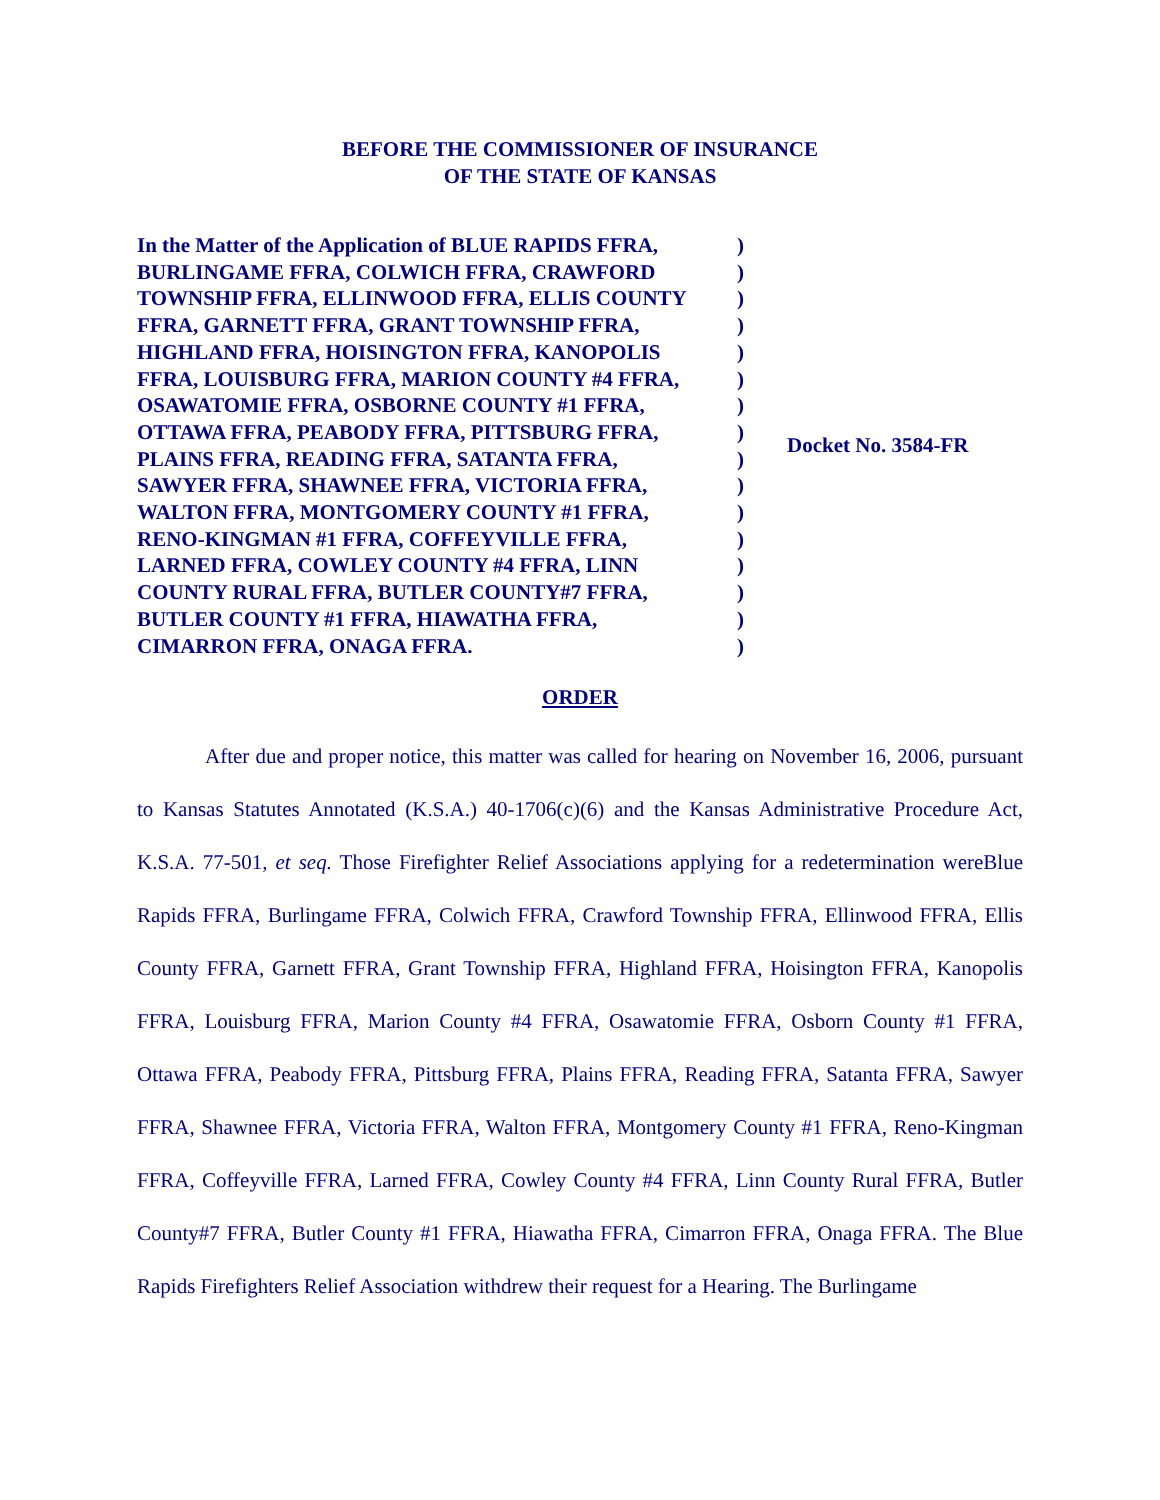BEFORE THE COMMISSIONER OF INSURANCE
OF THE STATE OF KANSAS
In the Matter of the Application of BLUE RAPIDS FFRA,
BURLINGAME FFRA, COLWICH FFRA, CRAWFORD
TOWNSHIP FFRA, ELLINWOOD FFRA, ELLIS COUNTY
FFRA, GARNETT FFRA, GRANT TOWNSHIP FFRA,
HIGHLAND FFRA, HOISINGTON FFRA, KANOPOLIS
FFRA, LOUISBURG FFRA, MARION COUNTY #4 FFRA,
OSAWATOMIE FFRA, OSBORNE COUNTY #1 FFRA,
OTTAWA FFRA, PEABODY FFRA, PITTSBURG FFRA,
PLAINS FFRA, READING FFRA, SATANTA FFRA,
SAWYER FFRA, SHAWNEE FFRA, VICTORIA FFRA,
WALTON FFRA, MONTGOMERY COUNTY #1 FFRA,
RENO-KINGMAN #1 FFRA, COFFEYVILLE FFRA,
LARNED FFRA, COWLEY COUNTY #4 FFRA, LINN
COUNTY RURAL FFRA, BUTLER COUNTY#7 FFRA,
BUTLER COUNTY #1 FFRA, HIAWATHA FFRA,
CIMARRON FFRA, ONAGA FFRA.
)
)
)
)
)
)
)
)
)
)
)
)
)
)
)
)
Docket No. 3584-FR
ORDER
After due and proper notice, this matter was called for hearing on November 16, 2006, pursuant to Kansas Statutes Annotated (K.S.A.) 40-1706(c)(6) and the Kansas Administrative Procedure Act, K.S.A. 77-501, et seq. Those Firefighter Relief Associations applying for a redetermination wereBlue Rapids FFRA, Burlingame FFRA, Colwich FFRA, Crawford Township FFRA, Ellinwood FFRA, Ellis County FFRA, Garnett FFRA, Grant Township FFRA, Highland FFRA, Hoisington FFRA, Kanopolis FFRA, Louisburg FFRA, Marion County #4 FFRA, Osawatomie FFRA, Osborn County #1 FFRA, Ottawa FFRA, Peabody FFRA, Pittsburg FFRA, Plains FFRA, Reading FFRA, Satanta FFRA, Sawyer FFRA, Shawnee FFRA, Victoria FFRA, Walton FFRA, Montgomery County #1 FFRA, Reno-Kingman FFRA, Coffeyville FFRA, Larned FFRA, Cowley County #4 FFRA, Linn County Rural FFRA, Butler County#7 FFRA, Butler County #1 FFRA, Hiawatha FFRA, Cimarron FFRA, Onaga FFRA. The Blue Rapids Firefighters Relief Association withdrew their request for a Hearing. The Burlingame